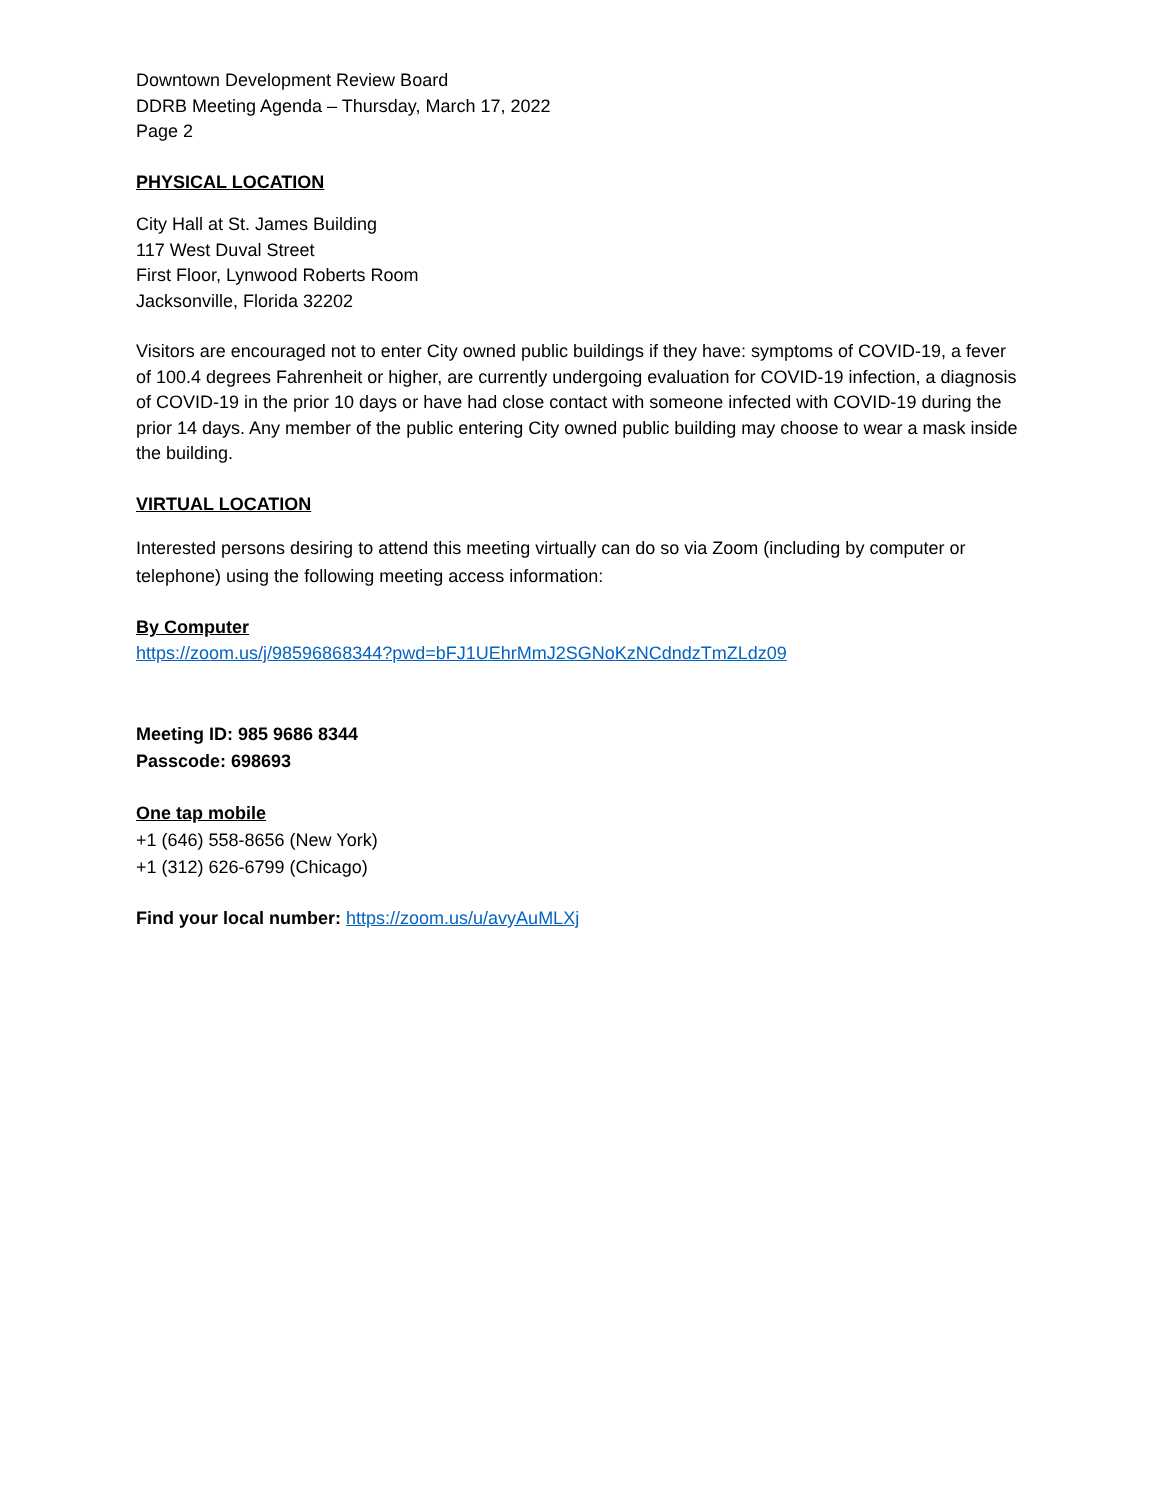Downtown Development Review Board
DDRB Meeting Agenda – Thursday, March 17, 2022
Page 2
PHYSICAL LOCATION
City Hall at St. James Building
117 West Duval Street
First Floor, Lynwood Roberts Room
Jacksonville, Florida 32202
Visitors are encouraged not to enter City owned public buildings if they have: symptoms of COVID-19, a fever of 100.4 degrees Fahrenheit or higher, are currently undergoing evaluation for COVID-19 infection, a diagnosis of COVID-19 in the prior 10 days or have had close contact with someone infected with COVID-19 during the prior 14 days. Any member of the public entering City owned public building may choose to wear a mask inside the building.
VIRTUAL LOCATION
Interested persons desiring to attend this meeting virtually can do so via Zoom (including by computer or telephone) using the following meeting access information:
By Computer
https://zoom.us/j/98596868344?pwd=bFJ1UEhrMmJ2SGNoKzNCdndzTmZLdz09
Meeting ID: 985 9686 8344
Passcode: 698693
One tap mobile
+1 (646) 558-8656 (New York)
+1 (312) 626-6799 (Chicago)
Find your local number: https://zoom.us/u/avyAuMLXj